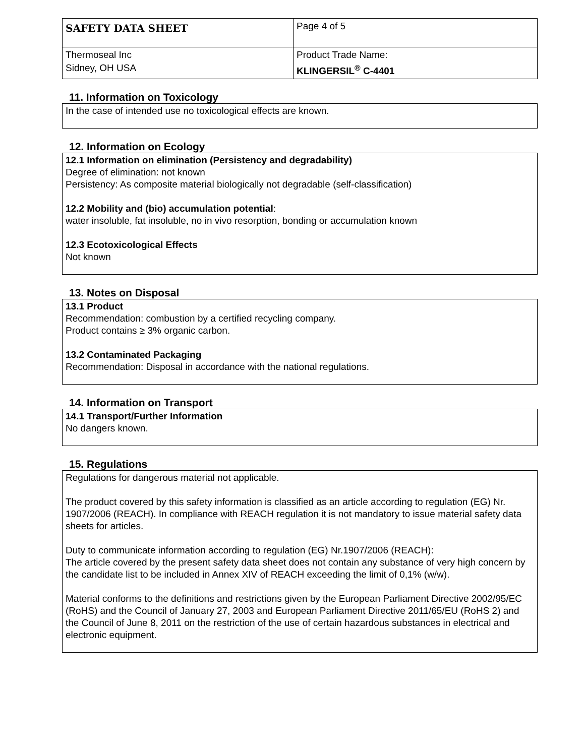| SAFETY DATA SHEET | Page 4 of 5 |
| Thermoseal Inc Sidney, OH USA | Product Trade Name: KLINGERSIL<sup>®</sup> C-4401 |
11. Information on Toxicology
In the case of intended use no toxicological effects are known.
12. Information on Ecology
12.1 Information on elimination (Persistency and degradability)
Degree of elimination: not known
Persistency: As composite material biologically not degradable (self-classification)
12.2 Mobility and (bio) accumulation potential:
water insoluble, fat insoluble, no in vivo resorption, bonding or accumulation known
12.3 Ecotoxicological Effects
Not known
13. Notes on Disposal
13.1 Product
Recommendation: combustion by a certified recycling company.
Product contains ≥ 3% organic carbon.
13.2 Contaminated Packaging
Recommendation: Disposal in accordance with the national regulations.
14. Information on Transport
14.1 Transport/Further Information
No dangers known.
15. Regulations
Regulations for dangerous material not applicable.
The product covered by this safety information is classified as an article according to regulation (EG) Nr. 1907/2006 (REACH). In compliance with REACH regulation it is not mandatory to issue material safety data sheets for articles.
Duty to communicate information according to regulation (EG) Nr.1907/2006 (REACH):
The article covered by the present safety data sheet does not contain any substance of very high concern by the candidate list to be included in Annex XIV of REACH exceeding the limit of 0,1% (w/w).
Material conforms to the definitions and restrictions given by the European Parliament Directive 2002/95/EC (RoHS) and the Council of January 27, 2003 and European Parliament Directive 2011/65/EU (RoHS 2) and the Council of June 8, 2011 on the restriction of the use of certain hazardous substances in electrical and electronic equipment.